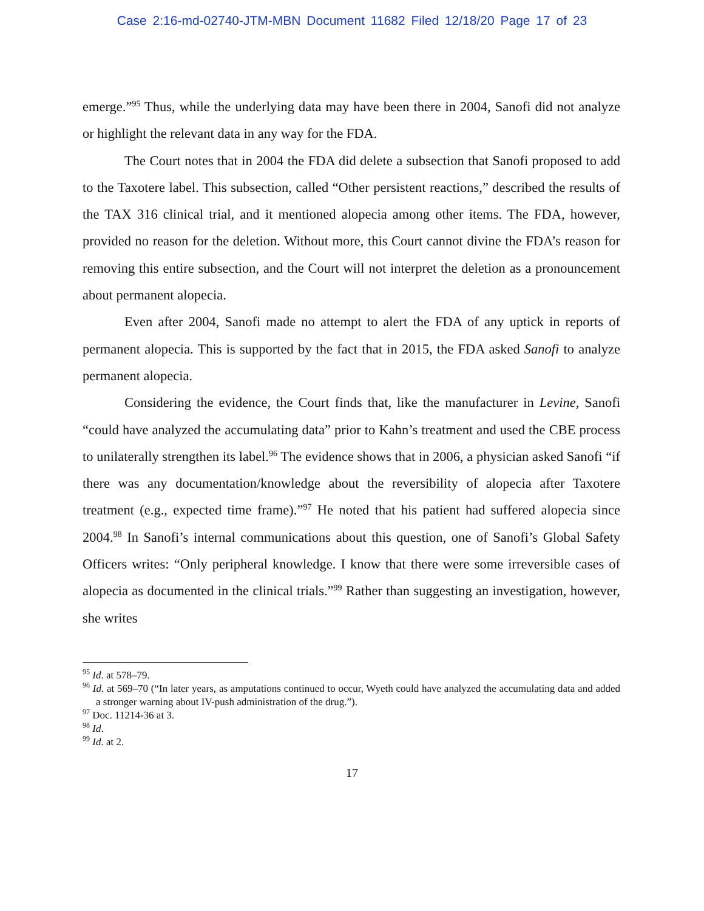Case 2:16-md-02740-JTM-MBN Document 11682 Filed 12/18/20 Page 17 of 23
emerge.”<sup>95</sup> Thus, while the underlying data may have been there in 2004, Sanofi did not analyze or highlight the relevant data in any way for the FDA.
The Court notes that in 2004 the FDA did delete a subsection that Sanofi proposed to add to the Taxotere label. This subsection, called “Other persistent reactions,” described the results of the TAX 316 clinical trial, and it mentioned alopecia among other items. The FDA, however, provided no reason for the deletion. Without more, this Court cannot divine the FDA’s reason for removing this entire subsection, and the Court will not interpret the deletion as a pronouncement about permanent alopecia.
Even after 2004, Sanofi made no attempt to alert the FDA of any uptick in reports of permanent alopecia. This is supported by the fact that in 2015, the FDA asked Sanofi to analyze permanent alopecia.
Considering the evidence, the Court finds that, like the manufacturer in Levine, Sanofi “could have analyzed the accumulating data” prior to Kahn’s treatment and used the CBE process to unilaterally strengthen its label.<sup>96</sup> The evidence shows that in 2006, a physician asked Sanofi “if there was any documentation/knowledge about the reversibility of alopecia after Taxotere treatment (e.g., expected time frame).”<sup>97</sup> He noted that his patient had suffered alopecia since 2004.<sup>98</sup> In Sanofi’s internal communications about this question, one of Sanofi’s Global Safety Officers writes: “Only peripheral knowledge. I know that there were some irreversible cases of alopecia as documented in the clinical trials.”<sup>99</sup> Rather than suggesting an investigation, however, she writes
<sup>95</sup> Id. at 578–79.
<sup>96</sup> Id. at 569–70 (“In later years, as amputations continued to occur, Wyeth could have analyzed the accumulating data and added a stronger warning about IV-push administration of the drug.”).
<sup>97</sup> Doc. 11214-36 at 3.
<sup>98</sup> Id.
<sup>99</sup> Id. at 2.
17